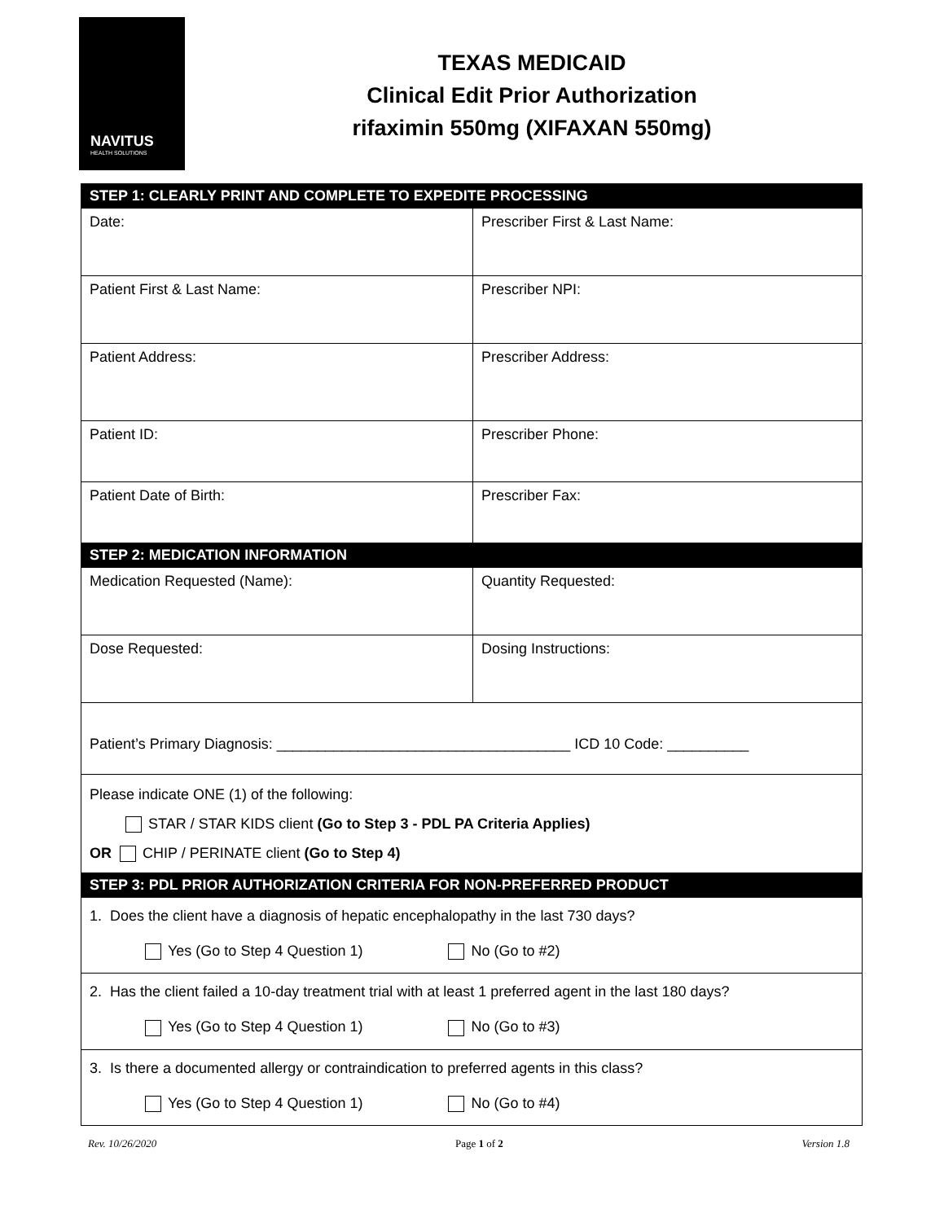NAVITUS
HEALTH SOLUTIONS
TEXAS MEDICAID
Clinical Edit Prior Authorization
rifaximin 550mg (XIFAXAN 550mg)
| STEP 1: CLEARLY PRINT AND COMPLETE TO EXPEDITE PROCESSING | |
| --- | --- |
| Date: | Prescriber First & Last Name: |
| Patient First & Last Name: | Prescriber NPI: |
| Patient Address: | Prescriber Address: |
| Patient ID: | Prescriber Phone: |
| Patient Date of Birth: | Prescriber Fax: |
| STEP 2: MEDICATION INFORMATION | |
| Medication Requested (Name): | Quantity Requested: |
| Dose Requested: | Dosing Instructions: |
| Patient’s Primary Diagnosis: ____________________________________ ICD 10 Code: __________ | |
| Please indicate ONE (1) of the following: STAR / STAR KIDS client (Go to Step 3 - PDL PA Criteria Applies) OR CHIP / PERINATE client (Go to Step 4) | |
| STEP 3: PDL PRIOR AUTHORIZATION CRITERIA FOR NON-PREFERRED PRODUCT | |
| 1. Does the client have a diagnosis of hepatic encephalopathy in the last 730 days? Yes (Go to Step 4 Question 1) No (Go to #2) | |
| 2. Has the client failed a 10-day treatment trial with at least 1 preferred agent in the last 180 days? Yes (Go to Step 4 Question 1) No (Go to #3) | |
| 3. Is there a documented allergy or contraindication to preferred agents in this class? Yes (Go to Step 4 Question 1) No (Go to #4) | |
Rev. 10/26/2020 Page 1 of 2 Version 1.8